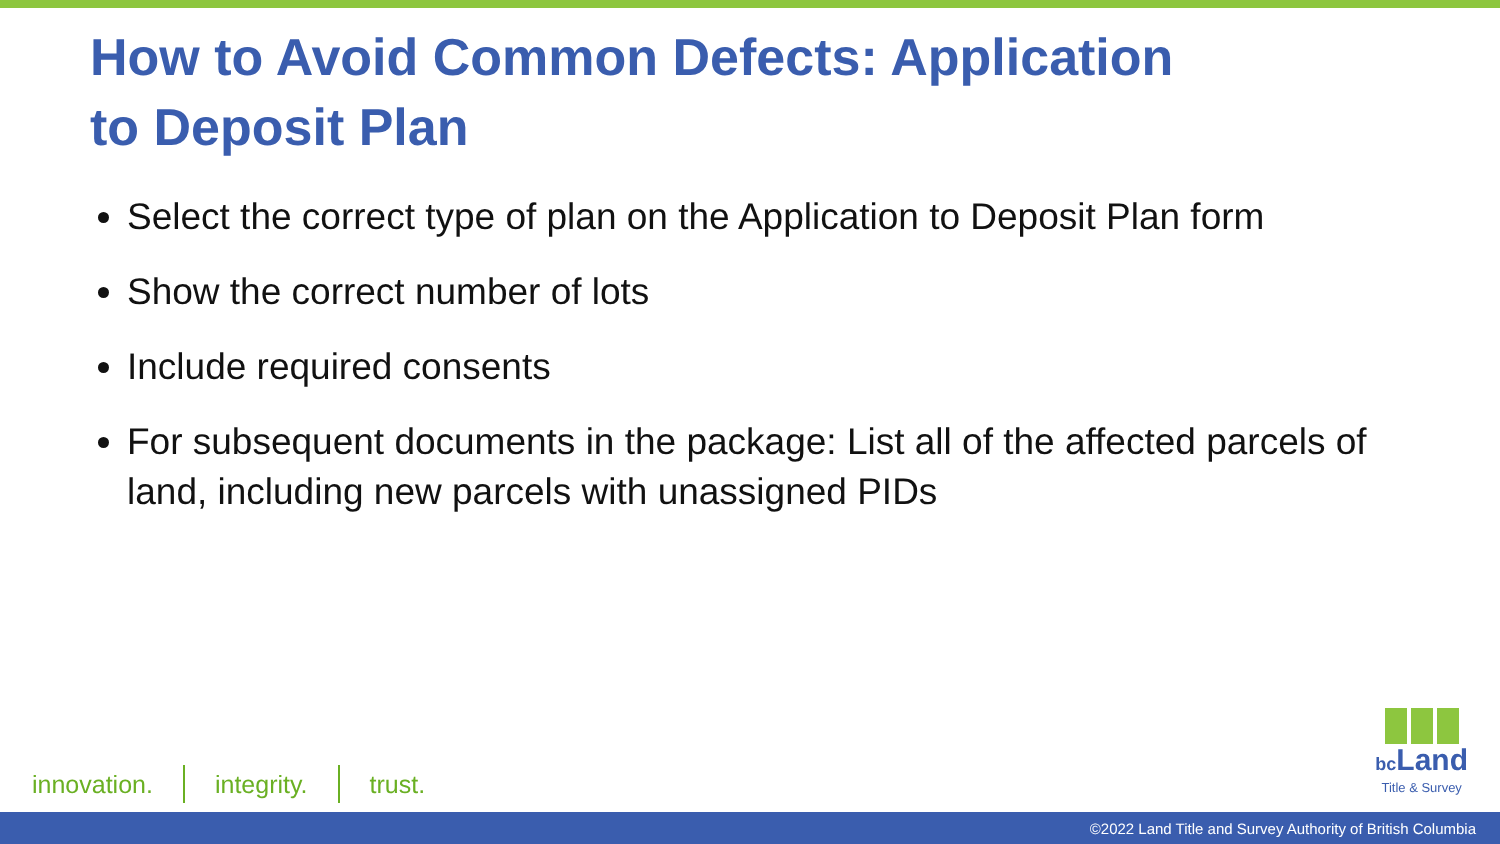How to Avoid Common Defects: Application to Deposit Plan
Select the correct type of plan on the Application to Deposit Plan form
Show the correct number of lots
Include required consents
For subsequent documents in the package: List all of the affected parcels of land, including new parcels with unassigned PIDs
innovation. integrity. trust.
bc Land
Title & Survey
©2022 Land Title and Survey Authority of British Columbia